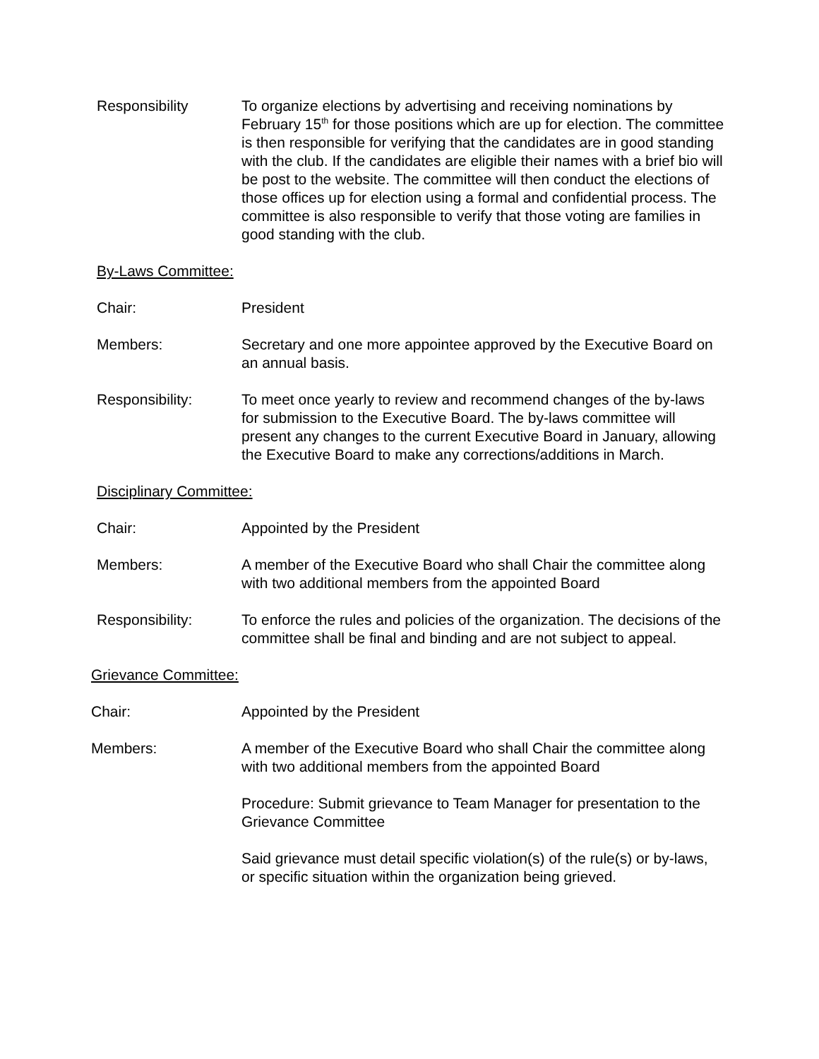Responsibility To organize elections by advertising and receiving nominations by February 15<sup>th</sup> for those positions which are up for election. The committee is then responsible for verifying that the candidates are in good standing with the club. If the candidates are eligible their names with a brief bio will be post to the website. The committee will then conduct the elections of those offices up for election using a formal and confidential process. The committee is also responsible to verify that those voting are families in good standing with the club.
By-Laws Committee:
Chair: President
Members: Secretary and one more appointee approved by the Executive Board on an annual basis.
Responsibility: To meet once yearly to review and recommend changes of the by-laws for submission to the Executive Board. The by-laws committee will present any changes to the current Executive Board in January, allowing the Executive Board to make any corrections/additions in March.
Disciplinary Committee:
Chair: Appointed by the President
Members: A member of the Executive Board who shall Chair the committee along with two additional members from the appointed Board
Responsibility: To enforce the rules and policies of the organization. The decisions of the committee shall be final and binding and are not subject to appeal.
Grievance Committee:
Chair: Appointed by the President
Members: A member of the Executive Board who shall Chair the committee along with two additional members from the appointed Board
Procedure: Submit grievance to Team Manager for presentation to the Grievance Committee
Said grievance must detail specific violation(s) of the rule(s) or by-laws, or specific situation within the organization being grieved.